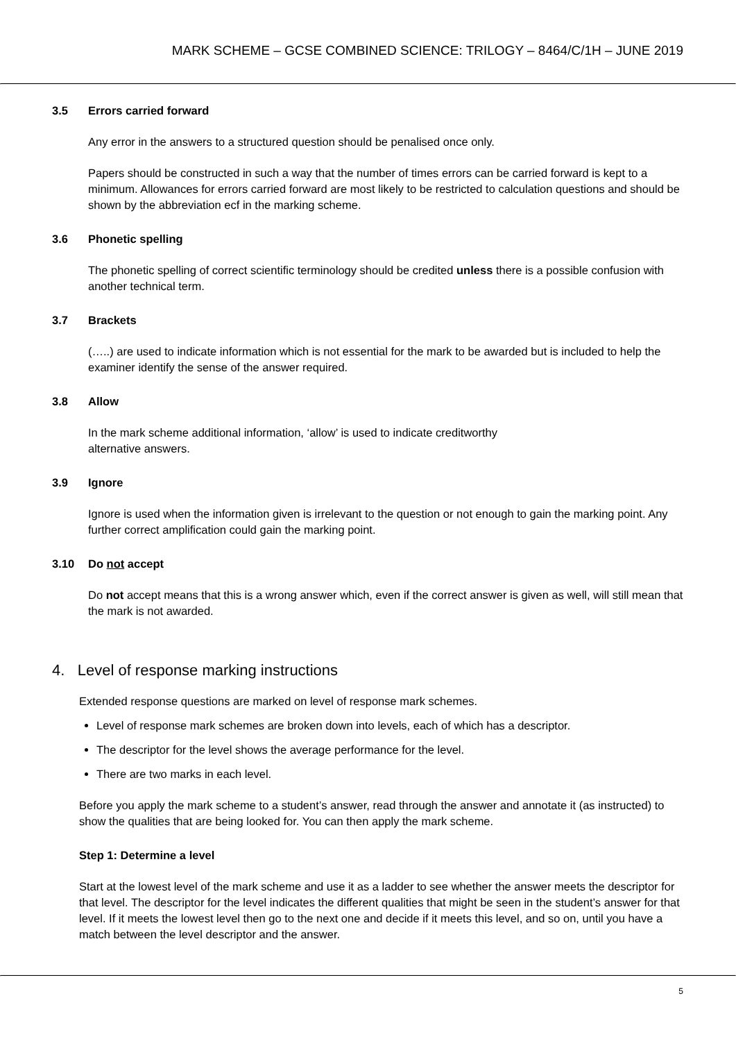MARK SCHEME – GCSE COMBINED SCIENCE: TRILOGY – 8464/C/1H – JUNE 2019
3.5 Errors carried forward
Any error in the answers to a structured question should be penalised once only.
Papers should be constructed in such a way that the number of times errors can be carried forward is kept to a minimum. Allowances for errors carried forward are most likely to be restricted to calculation questions and should be shown by the abbreviation ecf in the marking scheme.
3.6 Phonetic spelling
The phonetic spelling of correct scientific terminology should be credited unless there is a possible confusion with another technical term.
3.7 Brackets
(…..) are used to indicate information which is not essential for the mark to be awarded but is included to help the examiner identify the sense of the answer required.
3.8 Allow
In the mark scheme additional information, ‘allow’ is used to indicate creditworthy
alternative answers.
3.9 Ignore
Ignore is used when the information given is irrelevant to the question or not enough to gain the marking point. Any further correct amplification could gain the marking point.
3.10 Do not accept
Do not accept means that this is a wrong answer which, even if the correct answer is given as well, will still mean that the mark is not awarded.
4. Level of response marking instructions
Extended response questions are marked on level of response mark schemes.
Level of response mark schemes are broken down into levels, each of which has a descriptor.
The descriptor for the level shows the average performance for the level.
There are two marks in each level.
Before you apply the mark scheme to a student’s answer, read through the answer and annotate it (as instructed) to show the qualities that are being looked for. You can then apply the mark scheme.
Step 1: Determine a level
Start at the lowest level of the mark scheme and use it as a ladder to see whether the answer meets the descriptor for that level. The descriptor for the level indicates the different qualities that might be seen in the student’s answer for that level. If it meets the lowest level then go to the next one and decide if it meets this level, and so on, until you have a match between the level descriptor and the answer.
5